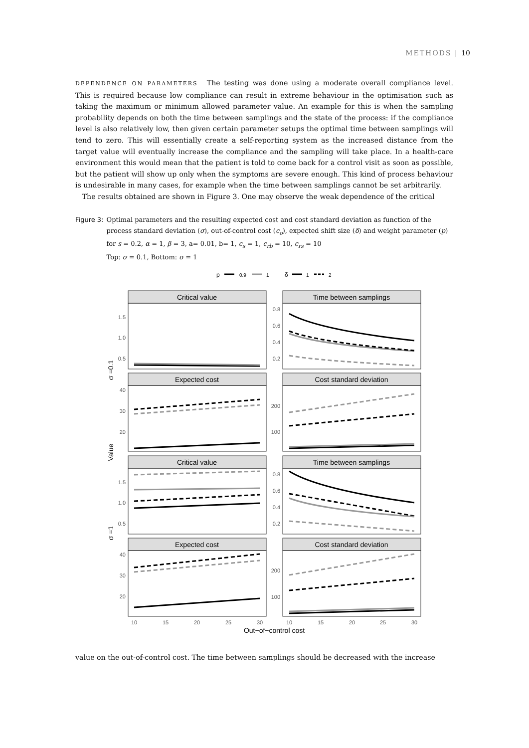METHODS | 10
DEPENDENCE ON PARAMETERS The testing was done using a moderate overall compliance level. This is required because low compliance can result in extreme behaviour in the optimisation such as taking the maximum or minimum allowed parameter value. An example for this is when the sampling probability depends on both the time between samplings and the state of the process: if the compliance level is also relatively low, then given certain parameter setups the optimal time between samplings will tend to zero. This will essentially create a self-reporting system as the increased distance from the target value will eventually increase the compliance and the sampling will take place. In a health-care environment this would mean that the patient is told to come back for a control visit as soon as possible, but the patient will show up only when the symptoms are severe enough. This kind of process behaviour is undesirable in many cases, for example when the time between samplings cannot be set arbitrarily.
The results obtained are shown in Figure 3. One may observe the weak dependence of the critical
Figure 3: Optimal parameters and the resulting expected cost and cost standard deviation as function of the process standard deviation (σ), out-of-control cost (c<sub>o</sub>), expected shift size (δ) and weight parameter (p) for s = 0.2, α = 1, β = 3, a= 0.01, b= 1, c<sub>s</sub> = 1, c<sub>rb</sub> = 10, c<sub>rs</sub> = 10
Top: σ = 0.1, Bottom: σ = 1
p
0.9
1
δ
1
2
Critical value
Time between samplings
Expected cost
Cost standard deviation
Critical value
Time between samplings
Expected cost
Cost standard deviation
1.5
1.0
0.5
0.8
0.6
0.4
0.2
40
30
20
200
100
1.5
1.0
0.5
0.8
0.6
0.4
0.2
40
30
20
200
100
10
15
20
25
30
10
15
20
25
30
Out−of−control cost
Value
σ =0.1
σ =1
value on the out-of-control cost. The time between samplings should be decreased with the increase